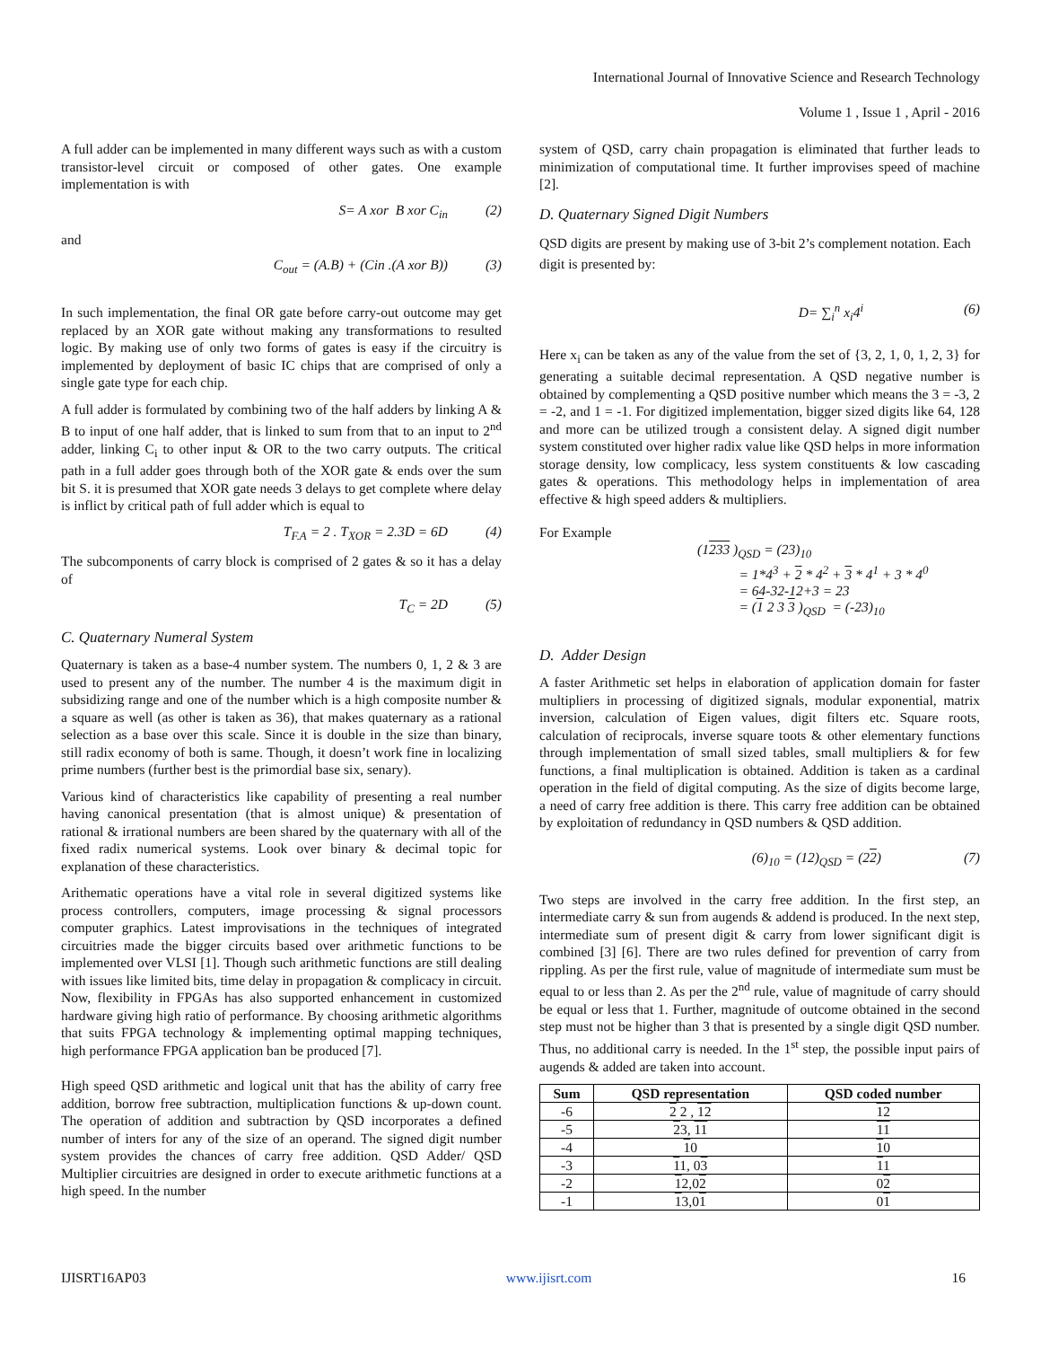International Journal of Innovative Science and Research Technology
Volume 1 , Issue 1 , April - 2016
A full adder can be implemented in many different ways such as with a custom transistor-level circuit or composed of other gates. One example implementation is with
S= A xor B xor C<sub>in</sub> (2)
and
C<sub>out</sub> = (A.B) + (Cin .(A xor B)) (3)
In such implementation, the final OR gate before carry-out outcome may get replaced by an XOR gate without making any transformations to resulted logic. By making use of only two forms of gates is easy if the circuitry is implemented by deployment of basic IC chips that are comprised of only a single gate type for each chip.
A full adder is formulated by combining two of the half adders by linking A & B to input of one half adder, that is linked to sum from that to an input to 2<sup>nd</sup> adder, linking C<sub>i</sub> to other input & OR to the two carry outputs. The critical path in a full adder goes through both of the XOR gate & ends over the sum bit S. it is presumed that XOR gate needs 3 delays to get complete where delay is inflict by critical path of full adder which is equal to
T<sub>F.A</sub> = 2 . T<sub>XOR</sub> = 2.3D = 6D (4)
The subcomponents of carry block is comprised of 2 gates & so it has a delay of
T<sub>C</sub> = 2D (5)
C. Quaternary Numeral System
Quaternary is taken as a base-4 number system. The numbers 0, 1, 2 & 3 are used to present any of the number. The number 4 is the maximum digit in subsidizing range and one of the number which is a high composite number & a square as well (as other is taken as 36), that makes quaternary as a rational selection as a base over this scale. Since it is double in the size than binary, still radix economy of both is same. Though, it doesn’t work fine in localizing prime numbers (further best is the primordial base six, senary).
Various kind of characteristics like capability of presenting a real number having canonical presentation (that is almost unique) & presentation of rational & irrational numbers are been shared by the quaternary with all of the fixed radix numerical systems. Look over binary & decimal topic for explanation of these characteristics.
Arithematic operations have a vital role in several digitized systems like process controllers, computers, image processing & signal processors computer graphics. Latest improvisations in the techniques of integrated circuitries made the bigger circuits based over arithmetic functions to be implemented over VLSI [1]. Though such arithmetic functions are still dealing with issues like limited bits, time delay in propagation & complicacy in circuit. Now, flexibility in FPGAs has also supported enhancement in customized hardware giving high ratio of performance. By choosing arithmetic algorithms that suits FPGA technology & implementing optimal mapping techniques, high performance FPGA application ban be produced [7].
High speed QSD arithmetic and logical unit that has the ability of carry free addition, borrow free subtraction, multiplication functions & up-down count. The operation of addition and subtraction by QSD incorporates a defined number of inters for any of the size of an operand. The signed digit number system provides the chances of carry free addition. QSD Adder/ QSD Multiplier circuitries are designed in order to execute arithmetic functions at a high speed. In the number
system of QSD, carry chain propagation is eliminated that further leads to minimization of computational time. It further improvises speed of machine [2].
D. Quaternary Signed Digit Numbers
QSD digits are present by making use of 3-bit 2’s complement notation. Each digit is presented by:
D= ∑<sub>i</sub><sup>n</sup> x<sub>i</sub>4<sup>i</sup> (6)
Here x<sub>i</sub> can be taken as any of the value from the set of {3, 2, 1, 0, 1, 2, 3} for generating a suitable decimal representation. A QSD negative number is obtained by complementing a QSD positive number which means the 3 = -3, 2 = -2, and 1 = -1. For digitized implementation, bigger sized digits like 64, 128 and more can be utilized trough a consistent delay. A signed digit number system constituted over higher radix value like QSD helps in more information storage density, low complicacy, less system constituents & low cascading gates & operations. This methodology helps in implementation of area effective & high speed adders & multipliers.
For Example
(1233 )<sub>QSD</sub> = (23)<sub>10</sub>
   = 1*4<sup>3</sup> + 2 * 4<sup>2</sup> + 3 * 4<sup>1</sup> + 3 * 4<sup>0</sup>
   = 64-32-12+3 = 23
   = (1 2 3 3 )<sub>QSD</sub> = (-23)<sub>10</sub>
D. Adder Design
A faster Arithmetic set helps in elaboration of application domain for faster multipliers in processing of digitized signals, modular exponential, matrix inversion, calculation of Eigen values, digit filters etc. Square roots, calculation of reciprocals, inverse square toots & other elementary functions through implementation of small sized tables, small multipliers & for few functions, a final multiplication is obtained. Addition is taken as a cardinal operation in the field of digital computing. As the size of digits become large, a need of carry free addition is there. This carry free addition can be obtained by exploitation of redundancy in QSD numbers & QSD addition.
(6)<sub>10</sub> = (12)<sub>QSD</sub> = (22) (7)
Two steps are involved in the carry free addition. In the first step, an intermediate carry & sun from augends & addend is produced. In the next step, intermediate sum of present digit & carry from lower significant digit is combined [3] [6]. There are two rules defined for prevention of carry from rippling. As per the first rule, value of magnitude of intermediate sum must be equal to or less than 2. As per the 2<sup>nd</sup> rule, value of magnitude of carry should be equal or less that 1. Further, magnitude of outcome obtained in the second step must not be higher than 3 that is presented by a single digit QSD number. Thus, no additional carry is needed. In the 1<sup>st</sup> step, the possible input pairs of augends & added are taken into account.
| Sum | QSD representation | QSD coded number |
| --- | --- | --- |
| -6 | 2 2 , 12 | 12 |
| -5 | 2 3, 11 | 11 |
| -4 | 1 0 | 1 0 |
| -3 | 1 1, 0 3 | 1 1 |
| -2 | 1 2,0 2 | 0 2 |
| -1 | 1 3,0 1 | 0 1 |
IJISRT16AP03 www.ijisrt.com 16